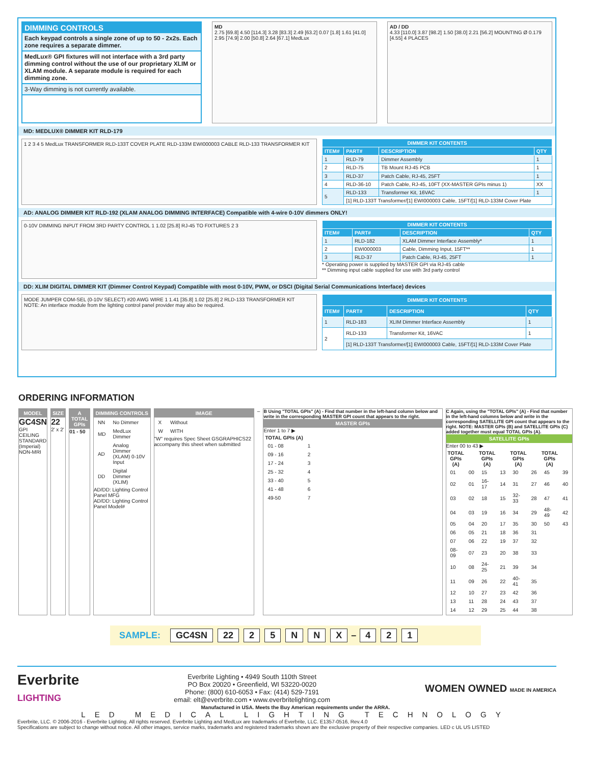DIMMING CONTROLS
Each keypad controls a single zone of up to 50 - 2x2s. Each zone requires a separate dimmer.
MedLux® GPI fixtures will not interface with a 3rd party dimming control without the use of our proprietary XLIM or XLAM module. A separate module is required for each dimming zone.
3-Way dimming is not currently available.
MD
2.75 [69.8] 4.50 [114.3] 3.28 [83.3] 2.49 [63.2] 0.07 [1.8] 1.61 [41.0] 2.95 [74.9] 2.00 [50.8] 2.64 [67.1] MedLux
AD / DD
4.33 [110.0] 3.87 [98.2] 1.50 [38.0] 2.21 [56.2] MOUNTING Ø 0.179 [4.55] 4 PLACES
MD: MEDLUX® DIMMER KIT RLD-179
1 2 3 4 5 MedLux TRANSFORMER RLD-133T COVER PLATE RLD-133M EWI000003 CABLE RLD-133 TRANSFORMER KIT
| DIMMER KIT CONTENTS | | | |
| --- | --- | --- | --- |
| ITEM# | PART# | DESCRIPTION | QTY |
| 1 | RLD-79 | Dimmer Assembly | 1 |
| 2 | RLD-75 | TB Mount RJ-45 PCB | 1 |
| 3 | RLD-37 | Patch Cable, RJ-45, 25FT | 1 |
| 4 | RLD-36-10 | Patch Cable, RJ-45, 10FT (XX-MASTER GPIs minus 1) | XX |
| 5 | RLD-133 | Transformer Kit, 16VAC | 1 |
| | [1] RLD-133T Transformer/[1] EWI000003 Cable, 15FT/[1] RLD-133M Cover Plate | | |
AD: ANALOG DIMMER KIT RLD-192 (XLAM ANALOG DIMMING INTERFACE) Compatible with 4-wire 0-10V dimmers ONLY!
0-10V DIMMING INPUT FROM 3RD PARTY CONTROL 1 1.02 [25.8] RJ-45 TO FIXTURES 2 3
| DIMMER KIT CONTENTS | | | |
| --- | --- | --- | --- |
| ITEM# | PART# | DESCRIPTION | QTY |
| 1 | RLD-182 | XLAM Dimmer Interface Assembly* | 1 |
| 2 | EWI000003 | Cable, Dimming Input, 15FT** | 1 |
| 3 | RLD-37 | Patch Cable, RJ-45, 25FT | 1 |
* Operating power is supplied by MASTER GPI via RJ-45 cable
** Dimming input cable supplied for use with 3rd party control
DD: XLIM DIGITAL DIMMER KIT (Dimmer Control Keypad) Compatible with most 0-10V, PWM, or DSCI (Digital Serial Communications Interface) devices
MODE JUMPER COM-SEL (0-10V SELECT) #20 AWG WIRE 1 1.41 [35.8] 1.02 [25.8] 2 RLD-133 TRANSFORMER KIT
NOTE: An interface module from the lighting control panel provider may also be required.
| DIMMER KIT CONTENTS | | | |
| --- | --- | --- | --- |
| ITEM# | PART# | DESCRIPTION | QTY |
| 1 | RLD-183 | XLIM Dimmer Interface Assembly | 1 |
| 2 | RLD-133 | Transformer Kit, 16VAC | 1 |
| | [1] RLD-133T Transformer/[1] EWI000003 Cable, 15FT/[1] RLD-133M Cover Plate | | |
ORDERING INFORMATION
MODEL
GC4SN
GPI
CEILING
STANDARD (Imperial)
NON-MRI
SIZE
22
2' x 2'
A TOTAL GPIs
01 - 50
DIMMING CONTROLS
| NN | No Dimmer |
| MD | MedLux Dimmer |
| AD | Analog Dimmer (XLAM) 0-10V Input |
| DD | Digital Dimmer (XLIM) |
AD/DD: Lighting Control Panel MFG
AD/DD: Lighting Control Panel Model#
IMAGE
| X | Without |
| W | WITH |
"W" requires Spec Sheet GSGRAPHICS22 accompany this sheet when submitted
– B Using "TOTAL GPIs" (A) - Find that number in the left-hand column below and write in the corresponding MASTER GPI count that appears to the right.
MASTER GPIs
Enter 1 to 7 ▶
| TOTAL GPIs (A) | |
| --- | --- |
| 01 - 08 | 1 |
| 09 - 16 | 2 |
| 17 - 24 | 3 |
| 25 - 32 | 4 |
| 33 - 40 | 5 |
| 41 - 48 | 6 |
| 49-50 | 7 |
C Again, using the "TOTAL GPIs" (A) - Find that number in the left-hand columns below and write in the corresponding SATELLITE GPI count that appears to the right. NOTE: MASTER GPIs (B) and SATELLITE GPIs (C) added together must equal TOTAL GPIs (A).
SATELLITE GPIs
Enter 00 to 43 ▶
| TOTAL GPIs (A) | | TOTAL GPIs (A) | | TOTAL GPIs (A) | | TOTAL GPIs (A) | |
| --- | --- | --- | --- | --- | --- | --- | --- |
| 01 | 00 | 15 | 13 | 30 | 26 | 45 | 39 |
| 02 | 01 | 16-17 | 14 | 31 | 27 | 46 | 40 |
| 03 | 02 | 18 | 15 | 32-33 | 28 | 47 | 41 |
| 04 | 03 | 19 | 16 | 34 | 29 | 48-49 | 42 |
| 05 | 04 | 20 | 17 | 35 | 30 | 50 | 43 |
| 06 | 05 | 21 | 18 | 36 | 31 | | |
| 07 | 06 | 22 | 19 | 37 | 32 | | |
| 08-09 | 07 | 23 | 20 | 38 | 33 | | |
| 10 | 08 | 24-25 | 21 | 39 | 34 | | |
| 11 | 09 | 26 | 22 | 40-41 | 35 | | |
| 12 | 10 | 27 | 23 | 42 | 36 | | |
| 13 | 11 | 28 | 24 | 43 | 37 | | |
| 14 | 12 | 29 | 25 | 44 | 38 | | |
SAMPLE: GC4SN 22 2 5 N N X – 4 2 1
Everbrite
LIGHTING
Everbrite Lighting • 4949 South 110th Street
PO Box 20020 • Greenfield, WI 53220-0020
Phone: (800) 610-6053 • Fax: (414) 529-7191
email: elt@everbrite.com • www.everbritelighting.com
WOMEN OWNED MADE IN AMERICA
Manufactured in USA. Meets the Buy American requirements under the ARRA.
LED MEDICAL LIGHTING TECHNOLOGY
Everbrite, LLC. © 2006-2016 - Everbrite Lighting. All rights reserved. Everbrite Lighting and MedLux are trademarks of Everbrite, LLC. E1357-0516, Rev.4.0
Specifications are subject to change without notice. All other images, service marks, trademarks and registered trademarks shown are the exclusive property of their respective companies. LED c UL US LISTED